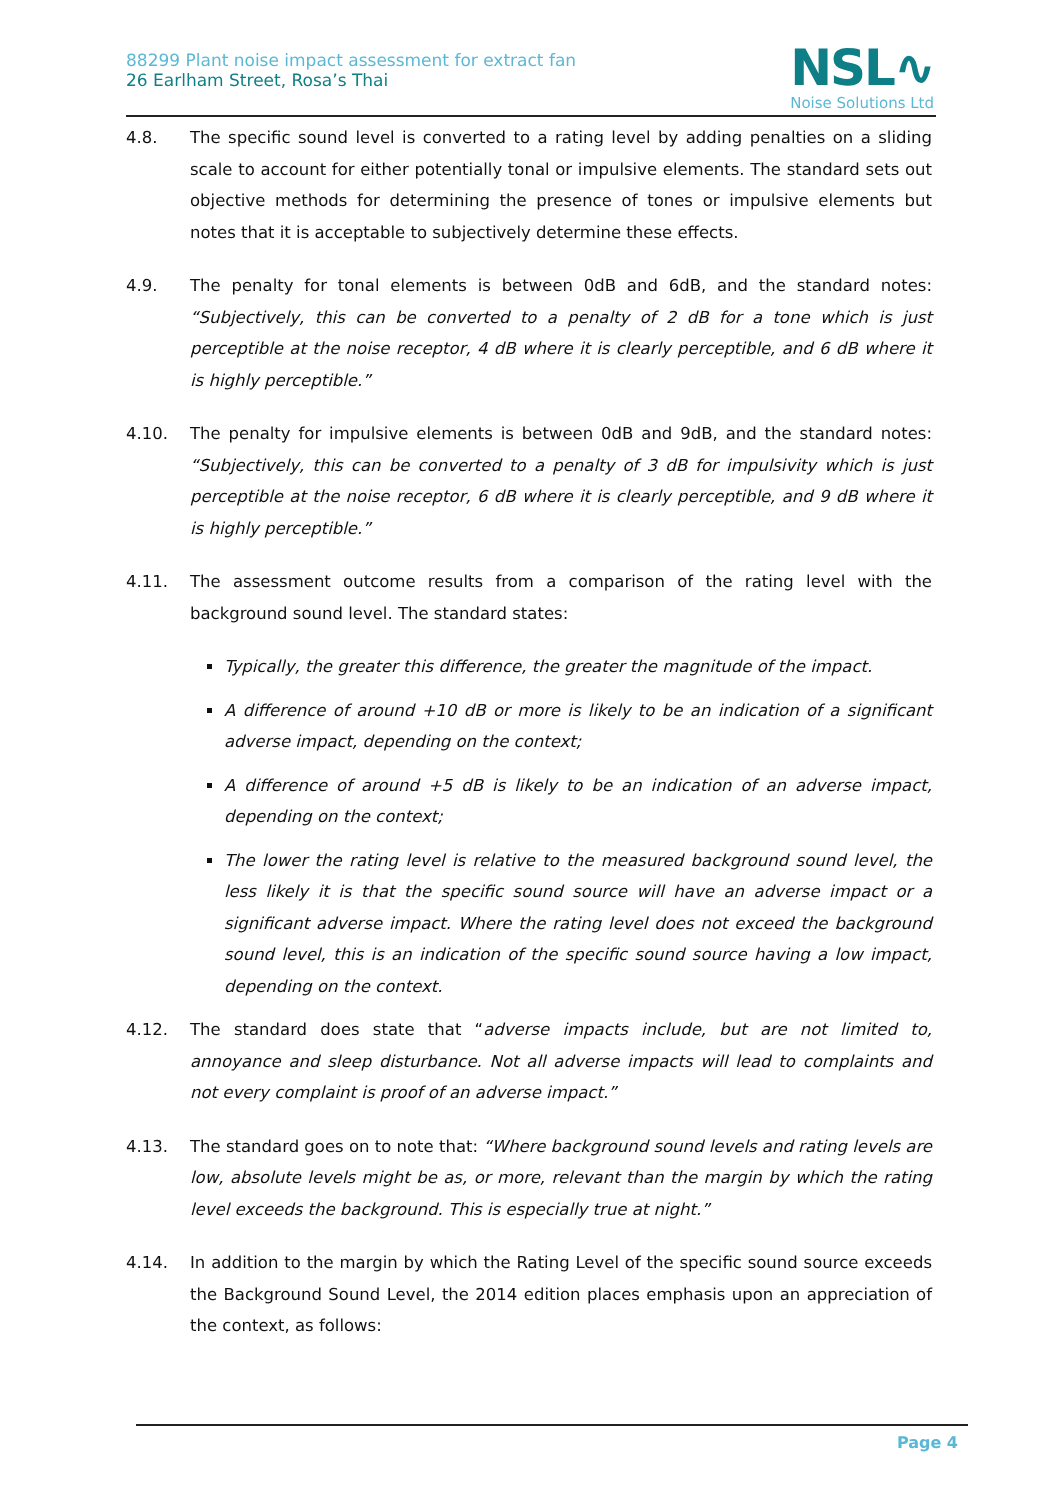88299 Plant noise impact assessment for extract fan
26 Earlham Street, Rosa’s Thai
NSL∿
Noise Solutions Ltd
4.8. The specific sound level is converted to a rating level by adding penalties on a sliding scale to account for either potentially tonal or impulsive elements. The standard sets out objective methods for determining the presence of tones or impulsive elements but notes that it is acceptable to subjectively determine these effects.
4.9. The penalty for tonal elements is between 0dB and 6dB, and the standard notes: “Subjectively, this can be converted to a penalty of 2 dB for a tone which is just perceptible at the noise receptor, 4 dB where it is clearly perceptible, and 6 dB where it is highly perceptible.”
4.10. The penalty for impulsive elements is between 0dB and 9dB, and the standard notes: “Subjectively, this can be converted to a penalty of 3 dB for impulsivity which is just perceptible at the noise receptor, 6 dB where it is clearly perceptible, and 9 dB where it is highly perceptible.”
4.11. The assessment outcome results from a comparison of the rating level with the background sound level. The standard states:
Typically, the greater this difference, the greater the magnitude of the impact.
A difference of around +10 dB or more is likely to be an indication of a significant adverse impact, depending on the context;
A difference of around +5 dB is likely to be an indication of an adverse impact, depending on the context;
The lower the rating level is relative to the measured background sound level, the less likely it is that the specific sound source will have an adverse impact or a significant adverse impact. Where the rating level does not exceed the background sound level, this is an indication of the specific sound source having a low impact, depending on the context.
4.12. The standard does state that “adverse impacts include, but are not limited to, annoyance and sleep disturbance. Not all adverse impacts will lead to complaints and not every complaint is proof of an adverse impact.”
4.13. The standard goes on to note that: “Where background sound levels and rating levels are low, absolute levels might be as, or more, relevant than the margin by which the rating level exceeds the background. This is especially true at night.”
4.14. In addition to the margin by which the Rating Level of the specific sound source exceeds the Background Sound Level, the 2014 edition places emphasis upon an appreciation of the context, as follows:
Page 4